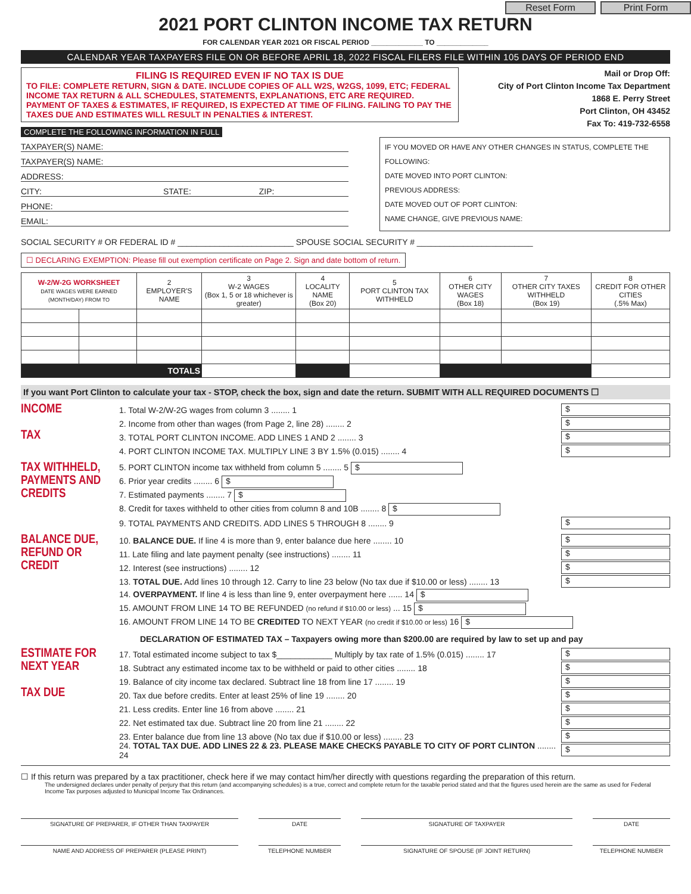Reset Form Print Form
2021 PORT CLINTON INCOME TAX RETURN
FOR CALENDAR YEAR 2021 OR FISCAL PERIOD _____________ TO _____________
CALENDAR YEAR TAXPAYERS FILE ON OR BEFORE APRIL 18, 2022 FISCAL FILERS FILE WITHIN 105 DAYS OF PERIOD END
FILING IS REQUIRED EVEN IF NO TAX IS DUE
TO FILE: COMPLETE RETURN, SIGN & DATE. INCLUDE COPIES OF ALL W2S, W2GS, 1099, ETC; FEDERAL INCOME TAX RETURN & ALL SCHEDULES, STATEMENTS, EXPLANATIONS, ETC ARE REQUIRED. PAYMENT OF TAXES & ESTIMATES, IF REQUIRED, IS EXPECTED AT TIME OF FILING. FAILING TO PAY THE TAXES DUE AND ESTIMATES WILL RESULT IN PENALTIES & INTEREST.
COMPLETE THE FOLLOWING INFORMATION IN FULL
Mail or Drop Off:
City of Port Clinton Income Tax Department
1868 E. Perry Street
Port Clinton, OH 43452
Fax To: 419-732-6558
TAXPAYER(S) NAME:
TAXPAYER(S) NAME:
ADDRESS:
CITY: STATE: ZIP:
PHONE:
EMAIL:
IF YOU MOVED OR HAVE ANY OTHER CHANGES IN STATUS, COMPLETE THE FOLLOWING:
DATE MOVED INTO PORT CLINTON:
PREVIOUS ADDRESS:
DATE MOVED OUT OF PORT CLINTON:
NAME CHANGE, GIVE PREVIOUS NAME:
SOCIAL SECURITY # OR FEDERAL ID # _________________________ SPOUSE SOCIAL SECURITY # _________________________
☐ DECLARING EXEMPTION: Please fill out exemption certificate on Page 2. Sign and date bottom of return.
| W-2/W-2G WORKSHEET DATE WAGES WERE EARNED (MONTH/DAY) FROM TO | | 2 EMPLOYER'S NAME | 3 W-2 WAGES (Box 1, 5 or 18 whichever is greater) | 4 LOCALITY NAME (Box 20) | 5 PORT CLINTON TAX WITHHELD | 6 OTHER CITY WAGES (Box 18) | 7 OTHER CITY TAXES WITHHELD (Box 19) | 8 CREDIT FOR OTHER CITIES (.5% Max) |
| --- | --- | --- | --- | --- | --- | --- | --- | --- |
| TOTALS | | | | | | | | |
If you want Port Clinton to calculate your tax - STOP, check the box, sign and date the return. SUBMIT WITH ALL REQUIRED DOCUMENTS ☐
INCOME
TAX
1. Total W-2/W-2G wages from column 3 ........ 1 $
2. Income from other than wages (from Page 2, line 28) ........ 2 $
3. TOTAL PORT CLINTON INCOME. ADD LINES 1 AND 2 ........ 3 $
4. PORT CLINTON INCOME TAX. MULTIPLY LINE 3 BY 1.5% (0.015) ........ 4 $
TAX WITHHELD, PAYMENTS AND CREDITS
5. PORT CLINTON income tax withheld from column 5 ........ 5 $
6. Prior year credits ........ 6 $
7. Estimated payments ........ 7 $
8. Credit for taxes withheld to other cities from column 8 and 10B ........ 8 $
9. TOTAL PAYMENTS AND CREDITS. ADD LINES 5 THROUGH 8 ........ 9 $
BALANCE DUE, REFUND OR CREDIT
10. BALANCE DUE. If line 4 is more than 9, enter balance due here ........ 10 $
11. Late filing and late payment penalty (see instructions) ........ 11 $
12. Interest (see instructions) ........ 12 $
13. TOTAL DUE. Add lines 10 through 12. Carry to line 23 below (No tax due if $10.00 or less) ........ 13 $
14. OVERPAYMENT. If line 4 is less than line 9, enter overpayment here ...... 14 $
15. AMOUNT FROM LINE 14 TO BE REFUNDED (no refund if $10.00 or less) ... 15 $
16. AMOUNT FROM LINE 14 TO BE CREDITED TO NEXT YEAR (no credit if $10.00 or less) 16 $
DECLARATION OF ESTIMATED TAX – Taxpayers owing more than $200.00 are required by law to set up and pay
ESTIMATE FOR NEXT YEAR
TAX DUE
17. Total estimated income subject to tax $____________ Multiply by tax rate of 1.5% (0.015) ........ 17 $
18. Subtract any estimated income tax to be withheld or paid to other cities ........ 18 $
19. Balance of city income tax declared. Subtract line 18 from line 17 ........ 19 $
20. Tax due before credits. Enter at least 25% of line 19 ........ 20 $
21. Less credits. Enter line 16 from above ........ 21 $
22. Net estimated tax due. Subtract line 20 from line 21 ........ 22 $
23. Enter balance due from line 13 above (No tax due if $10.00 or less) ........ 23 $
24. TOTAL TAX DUE. ADD LINES 22 & 23. PLEASE MAKE CHECKS PAYABLE TO CITY OF PORT CLINTON ........ 24 $
☐ If this return was prepared by a tax practitioner, check here if we may contact him/her directly with questions regarding the preparation of this return.
The undersigned declares under penalty of perjury that this return (and accompanying schedules) is a true, correct and complete return for the taxable period stated and that the figures used herein are the same as used for Federal Income Tax purposes adjusted to Municipal Income Tax Ordinances.
SIGNATURE OF PREPARER, IF OTHER THAN TAXPAYER DATE SIGNATURE OF TAXPAYER DATE
NAME AND ADDRESS OF PREPARER (PLEASE PRINT) TELEPHONE NUMBER SIGNATURE OF SPOUSE (IF JOINT RETURN) TELEPHONE NUMBER